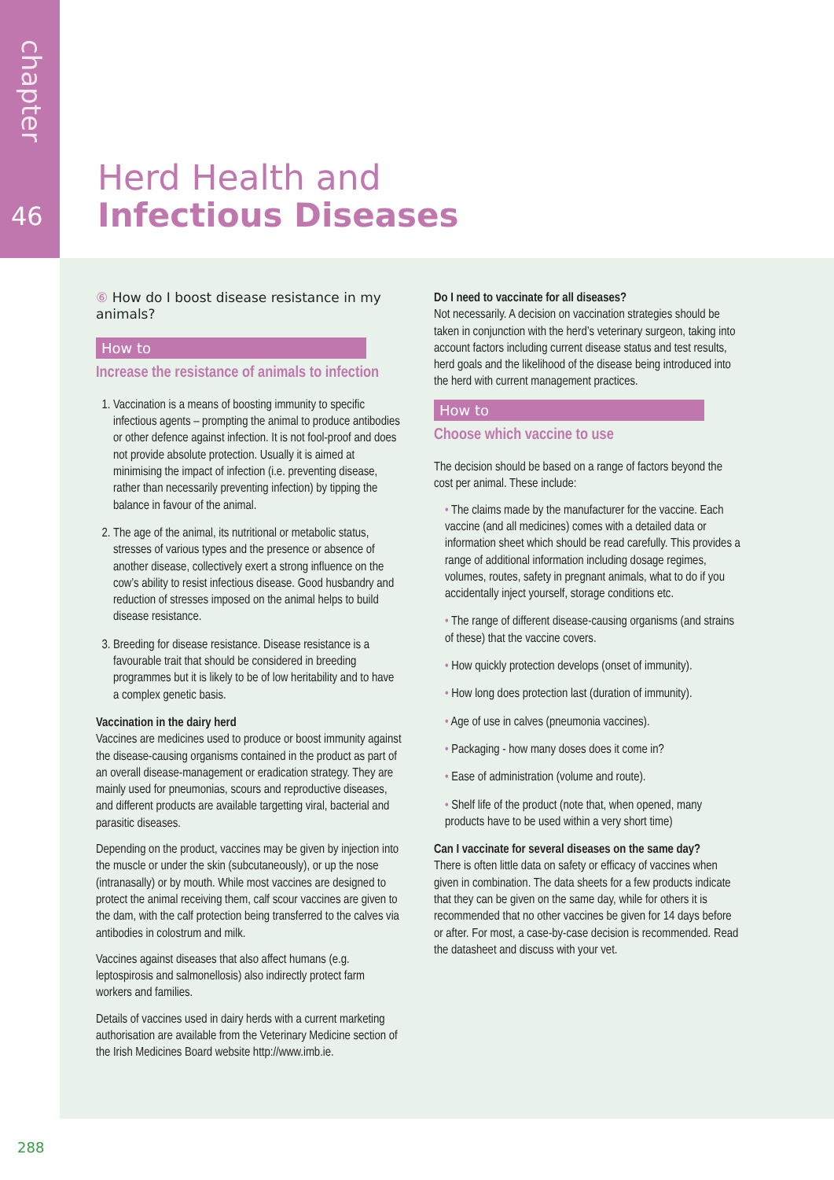chapter
46
Herd Health and
Infectious Diseases
⑥ How do I boost disease resistance in my animals?
How to
Increase the resistance of animals to infection
1. Vaccination is a means of boosting immunity to specific infectious agents – prompting the animal to produce antibodies or other defence against infection. It is not fool-proof and does not provide absolute protection. Usually it is aimed at minimising the impact of infection (i.e. preventing disease, rather than necessarily preventing infection) by tipping the balance in favour of the animal.
2. The age of the animal, its nutritional or metabolic status, stresses of various types and the presence or absence of another disease, collectively exert a strong influence on the cow’s ability to resist infectious disease. Good husbandry and reduction of stresses imposed on the animal helps to build disease resistance.
3. Breeding for disease resistance. Disease resistance is a favourable trait that should be considered in breeding programmes but it is likely to be of low heritability and to have a complex genetic basis.
Vaccination in the dairy herd
Vaccines are medicines used to produce or boost immunity against the disease-causing organisms contained in the product as part of an overall disease-management or eradication strategy. They are mainly used for pneumonias, scours and reproductive diseases, and different products are available targetting viral, bacterial and parasitic diseases.
Depending on the product, vaccines may be given by injection into the muscle or under the skin (subcutaneously), or up the nose (intranasally) or by mouth. While most vaccines are designed to protect the animal receiving them, calf scour vaccines are given to the dam, with the calf protection being transferred to the calves via antibodies in colostrum and milk.
Vaccines against diseases that also affect humans (e.g. leptospirosis and salmonellosis) also indirectly protect farm workers and families.
Details of vaccines used in dairy herds with a current marketing authorisation are available from the Veterinary Medicine section of the Irish Medicines Board website http://www.imb.ie.
Do I need to vaccinate for all diseases?
Not necessarily. A decision on vaccination strategies should be taken in conjunction with the herd’s veterinary surgeon, taking into account factors including current disease status and test results, herd goals and the likelihood of the disease being introduced into the herd with current management practices.
How to
Choose which vaccine to use
The decision should be based on a range of factors beyond the cost per animal. These include:
• The claims made by the manufacturer for the vaccine. Each vaccine (and all medicines) comes with a detailed data or information sheet which should be read carefully. This provides a range of additional information including dosage regimes, volumes, routes, safety in pregnant animals, what to do if you accidentally inject yourself, storage conditions etc.
• The range of different disease-causing organisms (and strains of these) that the vaccine covers.
• How quickly protection develops (onset of immunity).
• How long does protection last (duration of immunity).
• Age of use in calves (pneumonia vaccines).
• Packaging - how many doses does it come in?
• Ease of administration (volume and route).
• Shelf life of the product (note that, when opened, many products have to be used within a very short time)
Can I vaccinate for several diseases on the same day?
There is often little data on safety or efficacy of vaccines when given in combination. The data sheets for a few products indicate that they can be given on the same day, while for others it is recommended that no other vaccines be given for 14 days before or after. For most, a case-by-case decision is recommended. Read the datasheet and discuss with your vet.
288